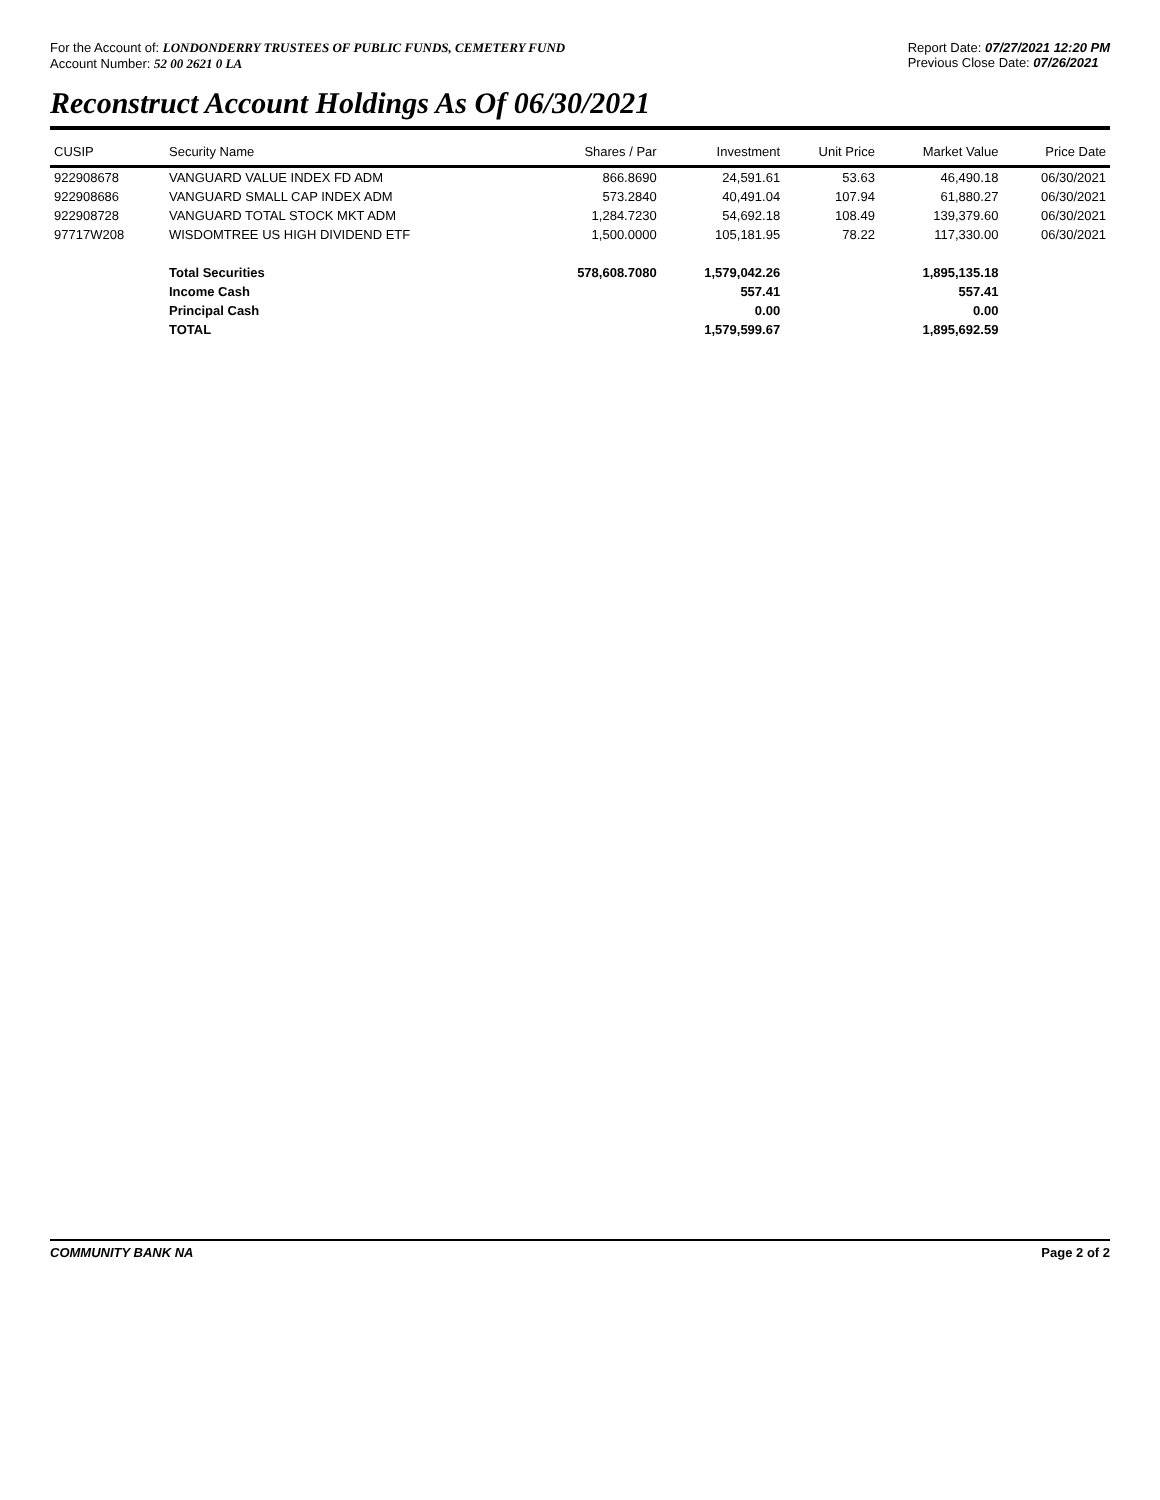For the Account of: LONDONDERRY TRUSTEES OF PUBLIC FUNDS, CEMETERY FUND
Account Number: 52 00 2621 0 LA
Report Date: 07/27/2021 12:20 PM
Previous Close Date: 07/26/2021
Reconstruct Account Holdings As Of 06/30/2021
| CUSIP | Security Name | Shares / Par | Investment | Unit Price | Market Value | Price Date |
| --- | --- | --- | --- | --- | --- | --- |
| 922908678 | VANGUARD VALUE INDEX FD ADM | 866.8690 | 24,591.61 | 53.63 | 46,490.18 | 06/30/2021 |
| 922908686 | VANGUARD SMALL CAP INDEX ADM | 573.2840 | 40,491.04 | 107.94 | 61,880.27 | 06/30/2021 |
| 922908728 | VANGUARD TOTAL STOCK MKT ADM | 1,284.7230 | 54,692.18 | 108.49 | 139,379.60 | 06/30/2021 |
| 97717W208 | WISDOMTREE US HIGH DIVIDEND ETF | 1,500.0000 | 105,181.95 | 78.22 | 117,330.00 | 06/30/2021 |
| | Total Securities | 578,608.7080 | 1,579,042.26 | | 1,895,135.18 | |
| | Income Cash | | 557.41 | | 557.41 | |
| | Principal Cash | | 0.00 | | 0.00 | |
| | TOTAL | | 1,579,599.67 | | 1,895,692.59 | |
COMMUNITY BANK NA Page 2 of 2